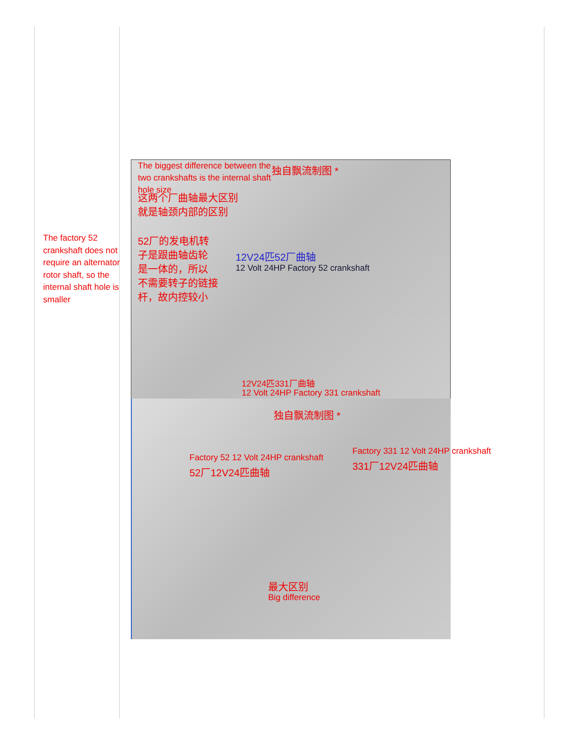The factory 52 crankshaft does not require an alternator rotor shaft, so the internal shaft hole is smaller
The biggest difference between the two crankshafts is the internal shaft hole size
独自飘流制图 *
这两个厂曲轴最大区别
就是轴颈内部的区别
52厂的发电机转
子是跟曲轴齿轮
是一体的，所以
不需要转子的链接
杆，故内控较小
12V24匹52厂曲轴
12 Volt 24HP Factory 52 crankshaft
12V24匹331厂曲轴
12 Volt 24HP Factory 331 crankshaft
独自飘流制图 *
Factory 52 12 Volt 24HP crankshaft
52厂12V24匹曲轴
Factory 331 12 Volt 24HP crankshaft
331厂12V24匹曲轴
最大区别
Big difference